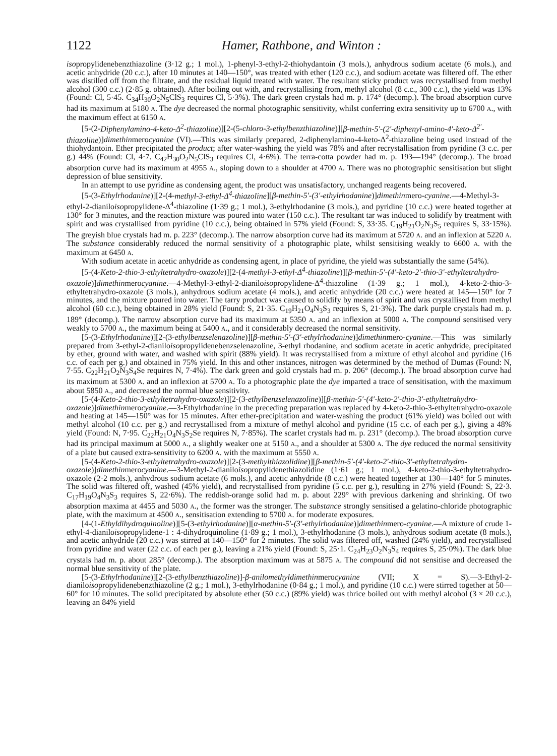1122 Hamer, Rathbone, and Winton :
isopropylidenebenzthiazoline (3·12 g.; 1 mol.), 1-phenyl-3-ethyl-2-thiohydantoin (3 mols.), anhydrous sodium acetate (6 mols.), and acetic anhydride (20 c.c.), after 10 minutes at 140—150°, was treated with ether (120 c.c.), and sodium acetate was filtered off. The ether was distilled off from the filtrate, and the residual liquid treated with water. The resultant sticky product was recrystallised from methyl alcohol (300 c.c.) (2·85 g. obtained). After boiling out with, and recrystallising from, methyl alcohol (8 c.c., 300 c.c.), the yield was 13% (Found: Cl, 5·45. C<sub>34</sub>H<sub>30</sub>O<sub>2</sub>N<sub>5</sub>ClS<sub>3</sub> requires Cl, 5·3%). The dark green crystals had m. p. 174° (decomp.). The broad absorption curve had its maximum at 5180 A. The dye decreased the normal photographic sensitivity, whilst conferring extra sensitivity up to 6700 A., with the maximum effect at 6150 A.
[5-(2-Diphenylamino-4-keto-Δ<sup>2</sup>-thiazoline)][2-(5-chloro-3-ethylbenzthiazoline)][β-methin-5′-(2′-diphenyl-amino-4′-keto-Δ<sup>2′</sup>-thiazoline)]dimethinmerocyanine (VI).—This was similarly prepared, 2-diphenylamino-4-keto-Δ<sup>2</sup>-thiazoline being used instead of the thiohydantoin. Ether precipitated the product; after water-washing the yield was 78% and after recrystallisation from pyridine (3 c.c. per g.) 44% (Found: Cl, 4·7. C<sub>42</sub>H<sub>30</sub>O<sub>2</sub>N<sub>5</sub>ClS<sub>3</sub> requires Cl, 4·6%). The terra-cotta powder had m. p. 193—194° (decomp.). The broad absorption curve had its maximum at 4955 A., sloping down to a shoulder at 4700 A. There was no photographic sensitisation but slight depression of blue sensitivity.
In an attempt to use pyridine as condensing agent, the product was unsatisfactory, unchanged reagents being recovered.
[5-(3-Ethylrhodanine)][2-(4-methyl-3-ethyl-Δ<sup>4</sup>-thiazoline][β-methin-5′-(3′-ethylrhodanine)]dimethinmero-cyanine.—4-Methyl-3-ethyl-2-dianiloisopropylidene-Δ<sup>4</sup>-thiazoline (1·39 g.; 1 mol.), 3-ethylrhodanine (3 mols.), and pyridine (10 c.c.) were heated together at 130° for 3 minutes, and the reaction mixture was poured into water (150 c.c.). The resultant tar was induced to solidify by treatment with spirit and was crystallised from pyridine (10 c.c.), being obtained in 57% yield (Found: S, 33·35. C<sub>19</sub>H<sub>21</sub>O<sub>2</sub>N<sub>3</sub>S<sub>5</sub> requires S, 33·15%). The greyish blue crystals had m. p. 223° (decomp.). The narrow absorption curve had its maximum at 5720 A. and an inflexion at 5220 A. The substance considerably reduced the normal sensitivity of a photographic plate, whilst sensitising weakly to 6600 A. with the maximum at 6450 A.
With sodium acetate in acetic anhydride as condensing agent, in place of pyridine, the yield was substantially the same (54%).
[5-(4-Keto-2-thio-3-ethyltetrahydro-oxazole)][2-(4-methyl-3-ethyl-Δ<sup>4</sup>-thiazoline)][β-methin-5′-(4′-keto-2′-thio-3′-ethyltetrahydro-oxazole)]dimethinmerocyanine.—4-Methyl-3-ethyl-2-dianiloisopropylidene-Δ<sup>4</sup>-thiazoline (1·39 g.; 1 mol.), 4-keto-2-thio-3-ethyltetrahydro-oxazole (3 mols.), anhydrous sodium acetate (4 mols.), and acetic anhydride (20 c.c.) were heated at 145—150° for 7 minutes, and the mixture poured into water. The tarry product was caused to solidify by means of spirit and was crystallised from methyl alcohol (60 c.c.), being obtained in 28% yield (Found: S, 21·35. C<sub>19</sub>H<sub>21</sub>O<sub>4</sub>N<sub>3</sub>S<sub>3</sub> requires S, 21·3%). The dark purple crystals had m. p. 189° (decomp.). The narrow absorption curve had its maximum at 5350 A. and an inflexion at 5000 A. The compound sensitised very weakly to 5700 A., the maximum being at 5400 A., and it considerably decreased the normal sensitivity.
[5-(3-Ethylrhodanine)][2-(3-ethylbenzselenazoline)][β-methin-5′-(3′-ethylrhodanine)]dimethinmero-cyanine.—This was similarly prepared from 3-ethyl-2-dianiloisopropylidenebenzselenazoline, 3-ethyl rhodanine, and sodium acetate in acetic anhydride, precipitated by ether, ground with water, and washed with spirit (88% yield). It was recrystallised from a mixture of ethyl alcohol and pyridine (16 c.c. of each per g.) and obtained in 75% yield. In this and other instances, nitrogen was determined by the method of Dumas (Found: N, 7·55. C<sub>22</sub>H<sub>21</sub>O<sub>2</sub>N<sub>3</sub>S<sub>4</sub>Se requires N, 7·4%). The dark green and gold crystals had m. p. 206° (decomp.). The broad absorption curve had its maximum at 5300 A. and an inflexion at 5700 A. To a photographic plate the dye imparted a trace of sensitisation, with the maximum about 5850 A., and decreased the normal blue sensitivity.
[5-(4-Keto-2-thio-3-ethyltetrahydro-oxazole)][2-(3-ethylbenzselenazoline)][β-methin-5′-(4′-keto-2′-thio-3′-ethyltetrahydro-oxazole)]dimethinmerocyanine.—3-Ethylrhodanine in the preceding preparation was replaced by 4-keto-2-thio-3-ethyltetrahydro-oxazole and heating at 145—150° was for 15 minutes. After ether-precipitation and water-washing the product (61% yield) was boiled out with methyl alcohol (10 c.c. per g.) and recrystallised from a mixture of methyl alcohol and pyridine (15 c.c. of each per g.), giving a 48% yield (Found: N, 7·95. C<sub>22</sub>H<sub>21</sub>O<sub>4</sub>N<sub>3</sub>S<sub>2</sub>Se requires N, 7·85%). The scarlet crystals had m. p. 231° (decomp.). The broad absorption curve had its principal maximum at 5000 A., a slightly weaker one at 5150 A., and a shoulder at 5300 A. The dye reduced the normal sensitivity of a plate but caused extra-sensitivity to 6200 A. with the maximum at 5550 A.
[5-(4-Keto-2-thio-3-ethyltetrahydro-oxazole)][2-(3-methylthiazolidine)][β-methin-5′-(4′-keto-2′-thio-3′-ethyltetrahydro-oxazole)]dimethinmerocyanine.—3-Methyl-2-dianiloisopropylidenethiazolidine (1·61 g.; 1 mol.), 4-keto-2-thio-3-ethyltetrahydro-oxazole (2·2 mols.), anhydrous sodium acetate (6 mols.), and acetic anhydride (8 c.c.) were heated together at 130—140° for 5 minutes. The solid was filtered off, washed (45% yield), and recrystallised from pyridine (5 c.c. per g.), resulting in 27% yield (Found: S, 22·3. C<sub>17</sub>H<sub>19</sub>O<sub>4</sub>N<sub>3</sub>S<sub>3</sub> requires S, 22·6%). The reddish-orange solid had m. p. about 229° with previous darkening and shrinking. Of two absorption maxima at 4455 and 5030 A., the former was the stronger. The substance strongly sensitised a gelatino-chloride photographic plate, with the maximum at 4500 A., sensitisation extending to 5700 A. for moderate exposures.
[4-(1-Ethyldihydroquinoline)][5-(3-ethylrhodanine)][α-methin-5′-(3′-ethylrhodanine)]dimethinmero-cyanine.—A mixture of crude 1-ethyl-4-dianiloisopropylidene-1 : 4-dihydroquinoline (1·89 g.; 1 mol.), 3-ethylrhodanine (3 mols.), anhydrous sodium acetate (8 mols.), and acetic anhydride (20 c.c.) was stirred at 140—150° for 2 minutes. The solid was filtered off, washed (24% yield), and recrystallised from pyridine and water (22 c.c. of each per g.), leaving a 21% yield (Found: S, 25·1. C<sub>24</sub>H<sub>23</sub>O<sub>2</sub>N<sub>3</sub>S<sub>4</sub> requires S, 25·0%). The dark blue crystals had m. p. about 285° (decomp.). The absorption maximum was at 5875 A. The compound did not sensitise and decreased the normal blue sensitivity of the plate.
[5-(3-Ethylrhodanine)][2-(3-ethylbenzthiazoline)]-β-anilomethyldimethinmerocyanine (VII; X = S).—3-Ethyl-2-dianiloisopropylidenebenzthiazoline (2 g.; 1 mol.), 3-ethylrhodanine (0·84 g.; 1 mol.), and pyridine (10 c.c.) were stirred together at 50—60° for 10 minutes. The solid precipitated by absolute ether (50 c.c.) (89% yield) was thrice boiled out with methyl alcohol (3 × 20 c.c.), leaving an 84% yield